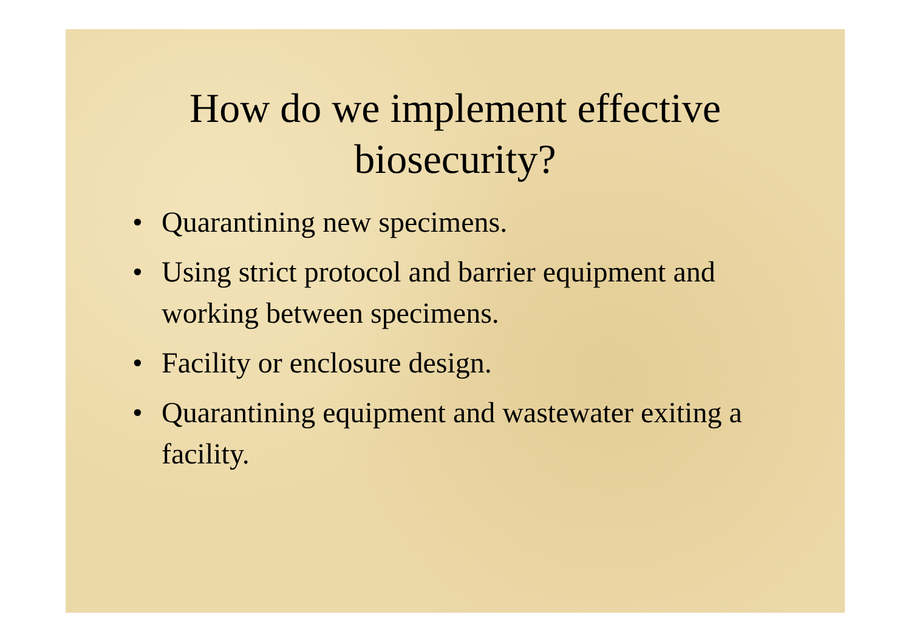How do we implement effective
biosecurity?
• Quarantining new specimens.
• Using strict protocol and barrier equipment and working between specimens.
• Facility or enclosure design.
• Quarantining equipment and wastewater exiting a facility.